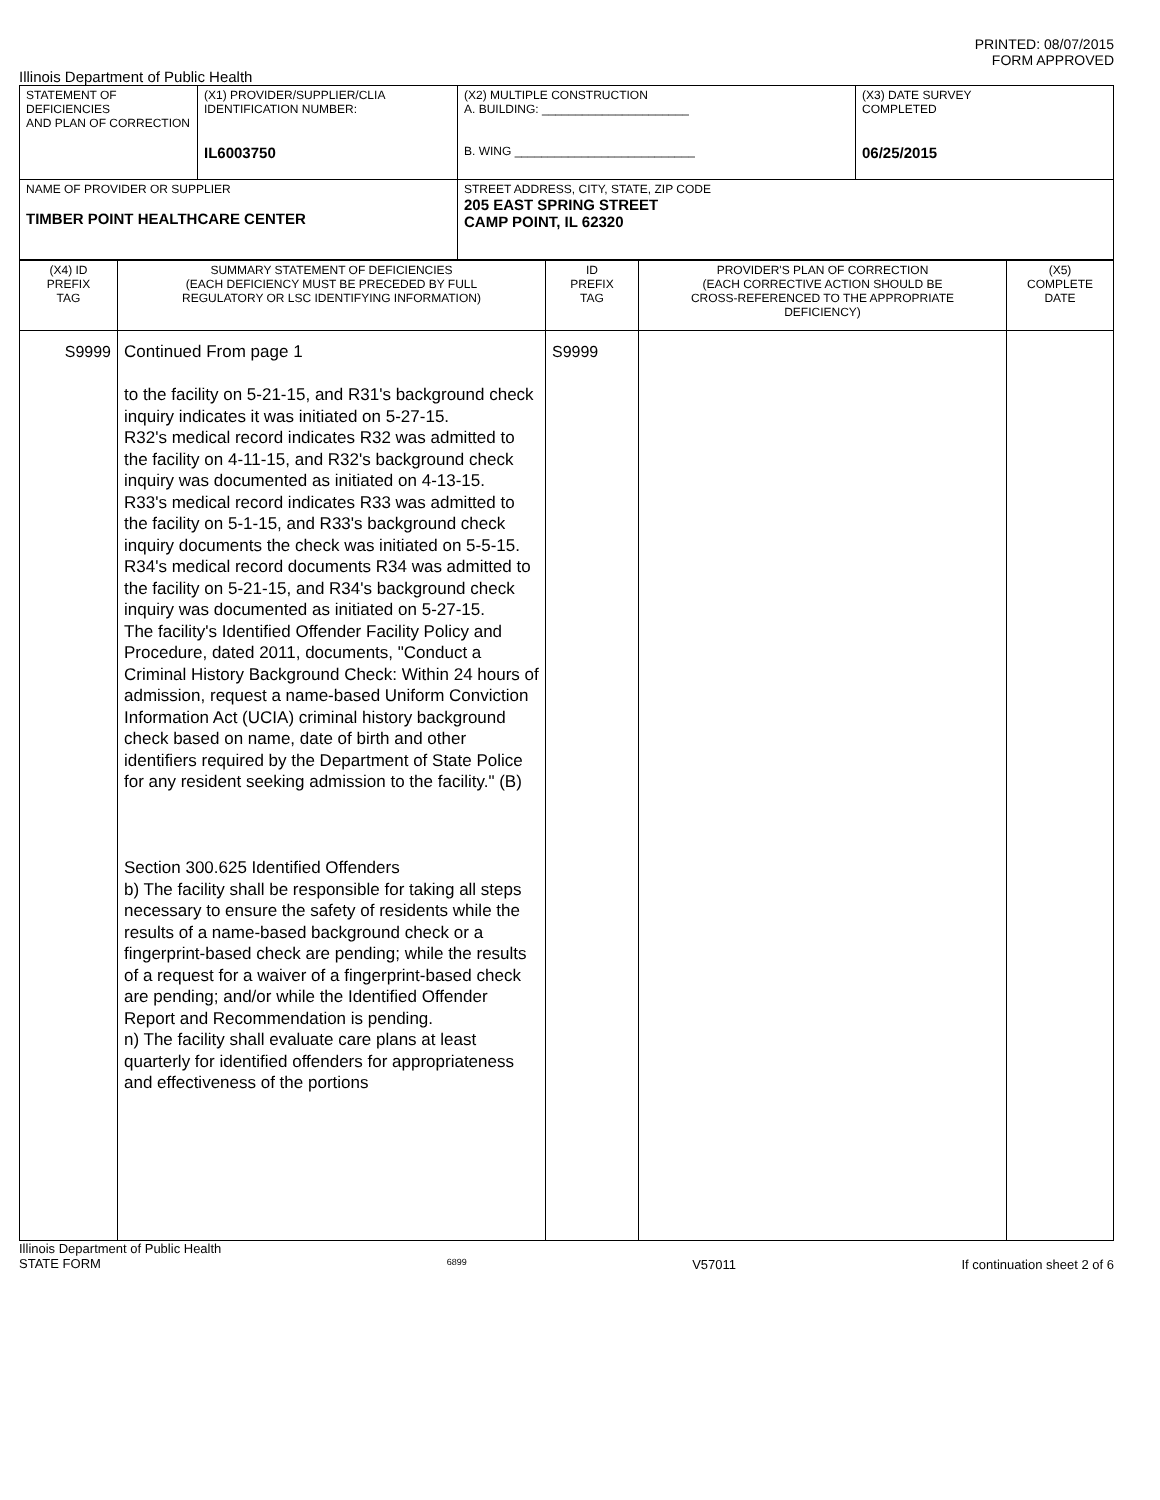PRINTED: 08/07/2015
FORM APPROVED
Illinois Department of Public Health
| STATEMENT OF DEFICIENCIES AND PLAN OF CORRECTION | (X1) PROVIDER/SUPPLIER/CLIA IDENTIFICATION NUMBER: IL6003750 | (X2) MULTIPLE CONSTRUCTION A. BUILDING: ______________________ B. WING ___________________________ | (X3) DATE SURVEY COMPLETED 06/25/2015 |
| NAME OF PROVIDER OR SUPPLIER TIMBER POINT HEALTHCARE CENTER | | STREET ADDRESS, CITY, STATE, ZIP CODE 205 EAST SPRING STREET CAMP POINT, IL 62320 | |
| (X4) ID PREFIX TAG | SUMMARY STATEMENT OF DEFICIENCIES (EACH DEFICIENCY MUST BE PRECEDED BY FULL REGULATORY OR LSC IDENTIFYING INFORMATION) | ID PREFIX TAG | PROVIDER'S PLAN OF CORRECTION (EACH CORRECTIVE ACTION SHOULD BE CROSS-REFERENCED TO THE APPROPRIATE DEFICIENCY) | (X5) COMPLETE DATE |
| S9999 | Continued From page 1 to the facility on 5-21-15, and R31's background check inquiry indicates it was initiated on 5-27-15. R32's medical record indicates R32 was admitted to the facility on 4-11-15, and R32's background check inquiry was documented as initiated on 4-13-15. R33's medical record indicates R33 was admitted to the facility on 5-1-15, and R33's background check inquiry documents the check was initiated on 5-5-15. R34's medical record documents R34 was admitted to the facility on 5-21-15, and R34's background check inquiry was documented as initiated on 5-27-15. The facility's Identified Offender Facility Policy and Procedure, dated 2011, documents, "Conduct a Criminal History Background Check: Within 24 hours of admission, request a name-based Uniform Conviction Information Act (UCIA) criminal history background check based on name, date of birth and other identifiers required by the Department of State Police for any resident seeking admission to the facility." (B) Section 300.625 Identified Offenders b) The facility shall be responsible for taking all steps necessary to ensure the safety of residents while the results of a name-based background check or a fingerprint-based check are pending; while the results of a request for a waiver of a fingerprint-based check are pending; and/or while the Identified Offender Report and Recommendation is pending. n) The facility shall evaluate care plans at least quarterly for identified offenders for appropriateness and effectiveness of the portions | S9999 | | |
Illinois Department of Public Health
STATE FORM 6899 V57011 If continuation sheet 2 of 6